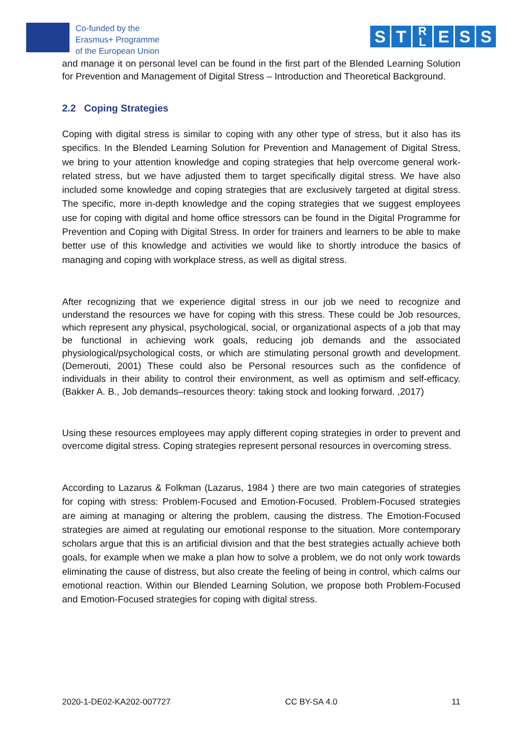Co-funded by the
Erasmus+ Programme
of the European Union
S T
R
L
E S S
and manage it on personal level can be found in the first part of the Blended Learning Solution for Prevention and Management of Digital Stress – Introduction and Theoretical Background.
2.2 Coping Strategies
Coping with digital stress is similar to coping with any other type of stress, but it also has its specifics. In the Blended Learning Solution for Prevention and Management of Digital Stress, we bring to your attention knowledge and coping strategies that help overcome general work-related stress, but we have adjusted them to target specifically digital stress. We have also included some knowledge and coping strategies that are exclusively targeted at digital stress. The specific, more in-depth knowledge and the coping strategies that we suggest employees use for coping with digital and home office stressors can be found in the Digital Programme for Prevention and Coping with Digital Stress. In order for trainers and learners to be able to make better use of this knowledge and activities we would like to shortly introduce the basics of managing and coping with workplace stress, as well as digital stress.
After recognizing that we experience digital stress in our job we need to recognize and understand the resources we have for coping with this stress. These could be Job resources, which represent any physical, psychological, social, or organizational aspects of a job that may be functional in achieving work goals, reducing job demands and the associated physiological/psychological costs, or which are stimulating personal growth and development. (Demerouti, 2001) These could also be Personal resources such as the confidence of individuals in their ability to control their environment, as well as optimism and self-efficacy. (Bakker A. B., Job demands–resources theory: taking stock and looking forward. ,2017)
Using these resources employees may apply different coping strategies in order to prevent and overcome digital stress. Coping strategies represent personal resources in overcoming stress.
According to Lazarus & Folkman (Lazarus, 1984 ) there are two main categories of strategies for coping with stress: Problem-Focused and Emotion-Focused. Problem-Focused strategies are aiming at managing or altering the problem, causing the distress. The Emotion-Focused strategies are aimed at regulating our emotional response to the situation. More contemporary scholars argue that this is an artificial division and that the best strategies actually achieve both goals, for example when we make a plan how to solve a problem, we do not only work towards eliminating the cause of distress, but also create the feeling of being in control, which calms our emotional reaction. Within our Blended Learning Solution, we propose both Problem-Focused and Emotion-Focused strategies for coping with digital stress.
2020-1-DE02-KA202-007727 CC BY-SA 4.0 11